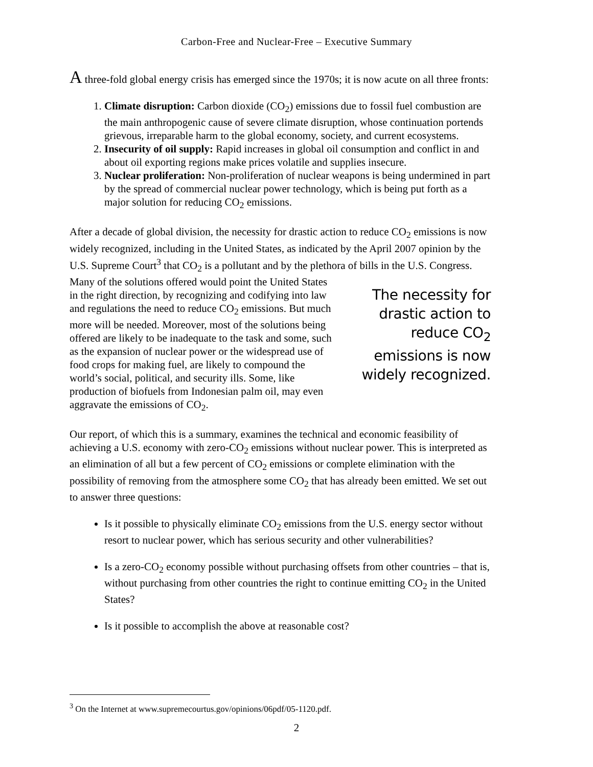Carbon-Free and Nuclear-Free – Executive Summary
A three-fold global energy crisis has emerged since the 1970s; it is now acute on all three fronts:
1. Climate disruption: Carbon dioxide (CO<sub>2</sub>) emissions due to fossil fuel combustion are the main anthropogenic cause of severe climate disruption, whose continuation portends grievous, irreparable harm to the global economy, society, and current ecosystems.
2. Insecurity of oil supply: Rapid increases in global oil consumption and conflict in and about oil exporting regions make prices volatile and supplies insecure.
3. Nuclear proliferation: Non-proliferation of nuclear weapons is being undermined in part by the spread of commercial nuclear power technology, which is being put forth as a major solution for reducing CO<sub>2</sub> emissions.
After a decade of global division, the necessity for drastic action to reduce CO<sub>2</sub> emissions is now widely recognized, including in the United States, as indicated by the April 2007 opinion by the U.S. Supreme Court<sup>3</sup> that CO<sub>2</sub> is a pollutant and by the plethora of bills in The necessity for drastic action to reduce CO<sub>2</sub> emissions is now widely recognized. the U.S. Congress. Many of the solutions offered would point the United States in the right direction, by recognizing and codifying into law and regulations the need to reduce CO<sub>2</sub> emissions. But much more will be needed. Moreover, most of the solutions being offered are likely to be inadequate to the task and some, such as the expansion of nuclear power or the widespread use of food crops for making fuel, are likely to compound the world’s social, political, and security ills. Some, like production of biofuels from Indonesian palm oil, may even aggravate the emissions of CO<sub>2</sub>.
Our report, of which this is a summary, examines the technical and economic feasibility of achieving a U.S. economy with zero-CO<sub>2</sub> emissions without nuclear power. This is interpreted as an elimination of all but a few percent of CO<sub>2</sub> emissions or complete elimination with the possibility of removing from the atmosphere some CO<sub>2</sub> that has already been emitted. We set out to answer three questions:
Is it possible to physically eliminate CO<sub>2</sub> emissions from the U.S. energy sector without resort to nuclear power, which has serious security and other vulnerabilities?
Is a zero-CO<sub>2</sub> economy possible without purchasing offsets from other countries – that is, without purchasing from other countries the right to continue emitting CO<sub>2</sub> in the United States?
Is it possible to accomplish the above at reasonable cost?
<sup>3</sup> On the Internet at www.supremecourtus.gov/opinions/06pdf/05-1120.pdf.
2